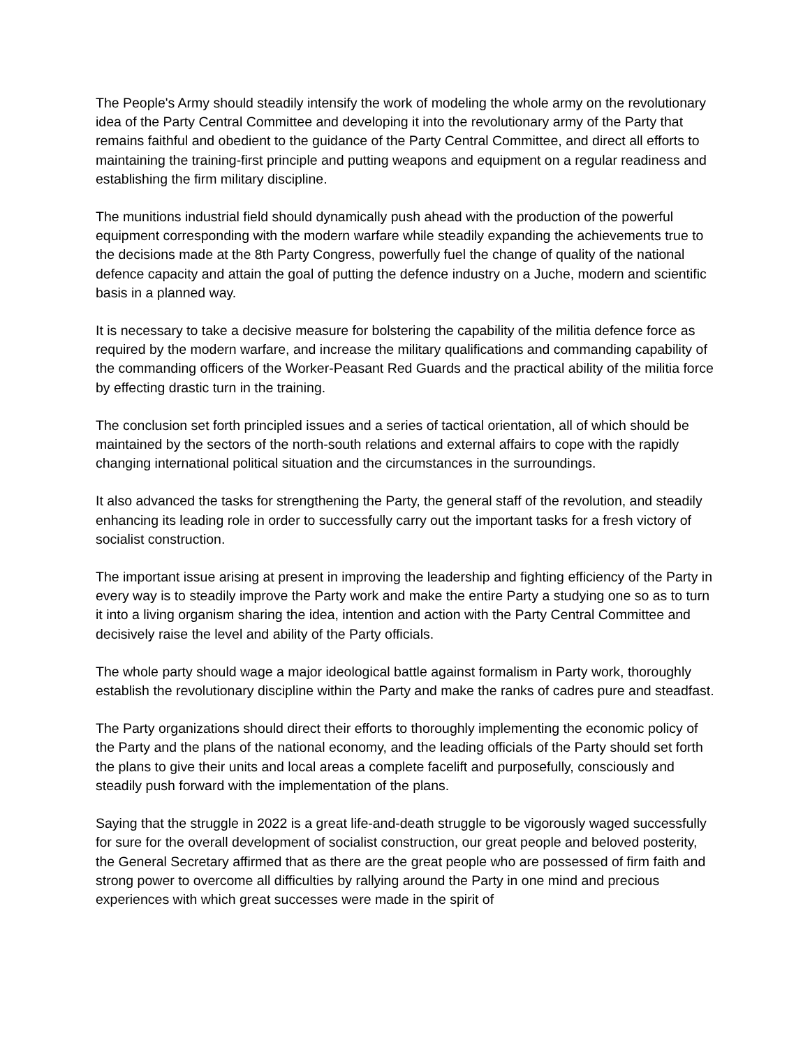The People's Army should steadily intensify the work of modeling the whole army on the revolutionary idea of the Party Central Committee and developing it into the revolutionary army of the Party that remains faithful and obedient to the guidance of the Party Central Committee, and direct all efforts to maintaining the training-first principle and putting weapons and equipment on a regular readiness and establishing the firm military discipline.
The munitions industrial field should dynamically push ahead with the production of the powerful equipment corresponding with the modern warfare while steadily expanding the achievements true to the decisions made at the 8th Party Congress, powerfully fuel the change of quality of the national defence capacity and attain the goal of putting the defence industry on a Juche, modern and scientific basis in a planned way.
It is necessary to take a decisive measure for bolstering the capability of the militia defence force as required by the modern warfare, and increase the military qualifications and commanding capability of the commanding officers of the Worker-Peasant Red Guards and the practical ability of the militia force by effecting drastic turn in the training.
The conclusion set forth principled issues and a series of tactical orientation, all of which should be maintained by the sectors of the north-south relations and external affairs to cope with the rapidly changing international political situation and the circumstances in the surroundings.
It also advanced the tasks for strengthening the Party, the general staff of the revolution, and steadily enhancing its leading role in order to successfully carry out the important tasks for a fresh victory of socialist construction.
The important issue arising at present in improving the leadership and fighting efficiency of the Party in every way is to steadily improve the Party work and make the entire Party a studying one so as to turn it into a living organism sharing the idea, intention and action with the Party Central Committee and decisively raise the level and ability of the Party officials.
The whole party should wage a major ideological battle against formalism in Party work, thoroughly establish the revolutionary discipline within the Party and make the ranks of cadres pure and steadfast.
The Party organizations should direct their efforts to thoroughly implementing the economic policy of the Party and the plans of the national economy, and the leading officials of the Party should set forth the plans to give their units and local areas a complete facelift and purposefully, consciously and steadily push forward with the implementation of the plans.
Saying that the struggle in 2022 is a great life-and-death struggle to be vigorously waged successfully for sure for the overall development of socialist construction, our great people and beloved posterity, the General Secretary affirmed that as there are the great people who are possessed of firm faith and strong power to overcome all difficulties by rallying around the Party in one mind and precious experiences with which great successes were made in the spirit of